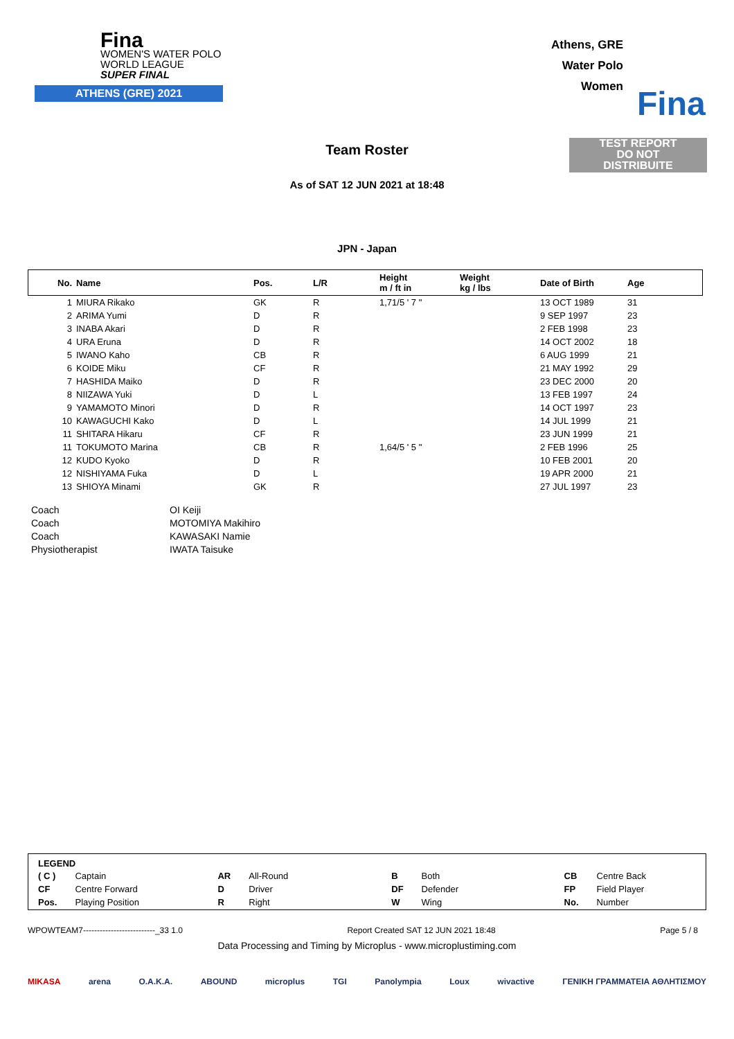Fina
WOMEN'S WATER POLO
WORLD LEAGUE
SUPER FINAL
ATHENS (GRE) 2021
Athens, GRE
Water Polo
Women
Fina
Team Roster
TEST REPORT
DO NOT
DISTRIBUITE
As of SAT 12 JUN 2021 at 18:48
JPN - Japan
| No. | Name | Pos. | L/R | Height m / ft in | Weight kg / lbs | Date of Birth | Age |
| --- | --- | --- | --- | --- | --- | --- | --- |
| 1 | MIURA Rikako | GK | R | 1,71/5 ' 7 " | | 13 OCT 1989 | 31 |
| 2 | ARIMA Yumi | D | R | | | 9 SEP 1997 | 23 |
| 3 | INABA Akari | D | R | | | 2 FEB 1998 | 23 |
| 4 | URA Eruna | D | R | | | 14 OCT 2002 | 18 |
| 5 | IWANO Kaho | CB | R | | | 6 AUG 1999 | 21 |
| 6 | KOIDE Miku | CF | R | | | 21 MAY 1992 | 29 |
| 7 | HASHIDA Maiko | D | R | | | 23 DEC 2000 | 20 |
| 8 | NIIZAWA Yuki | D | L | | | 13 FEB 1997 | 24 |
| 9 | YAMAMOTO Minori | D | R | | | 14 OCT 1997 | 23 |
| 10 | KAWAGUCHI Kako | D | L | | | 14 JUL 1999 | 21 |
| 11 | SHITARA Hikaru | CF | R | | | 23 JUN 1999 | 21 |
| 11 | TOKUMOTO Marina | CB | R | 1,64/5 ' 5 " | | 2 FEB 1996 | 25 |
| 12 | KUDO Kyoko | D | R | | | 10 FEB 2001 | 20 |
| 12 | NISHIYAMA Fuka | D | L | | | 19 APR 2000 | 21 |
| 13 | SHIOYA Minami | GK | R | | | 27 JUL 1997 | 23 |
| Coach | OI Keiji |
| Coach | MOTOMIYA Makihiro |
| Coach | KAWASAKI Namie |
| Physiotherapist | IWATA Taisuke |
| LEGEND | | | | | | | |
| --- | --- | --- | --- | --- | --- | --- | --- |
| ( C ) | Captain | AR | All-Round | B | Both | CB | Centre Back |
| CF | Centre Forward | D | Driver | DF | Defender | FP | Field Player |
| Pos. | Playing Position | R | Right | W | Wing | No. | Number |
WPOWTEAM7--------------------------_33 1.0 Report Created SAT 12 JUN 2021 18:48 Page 5 / 8
Data Processing and Timing by Microplus - www.microplustiming.com
MIKASA arena O.A.K.A. ABOUND microplus TGI Panolympia Loux wivactive ΓΕΝΙΚΗ ΓΡΑΜΜΑΤΕΙΑ ΑΘΛΗΤΙΣΜΟΥ